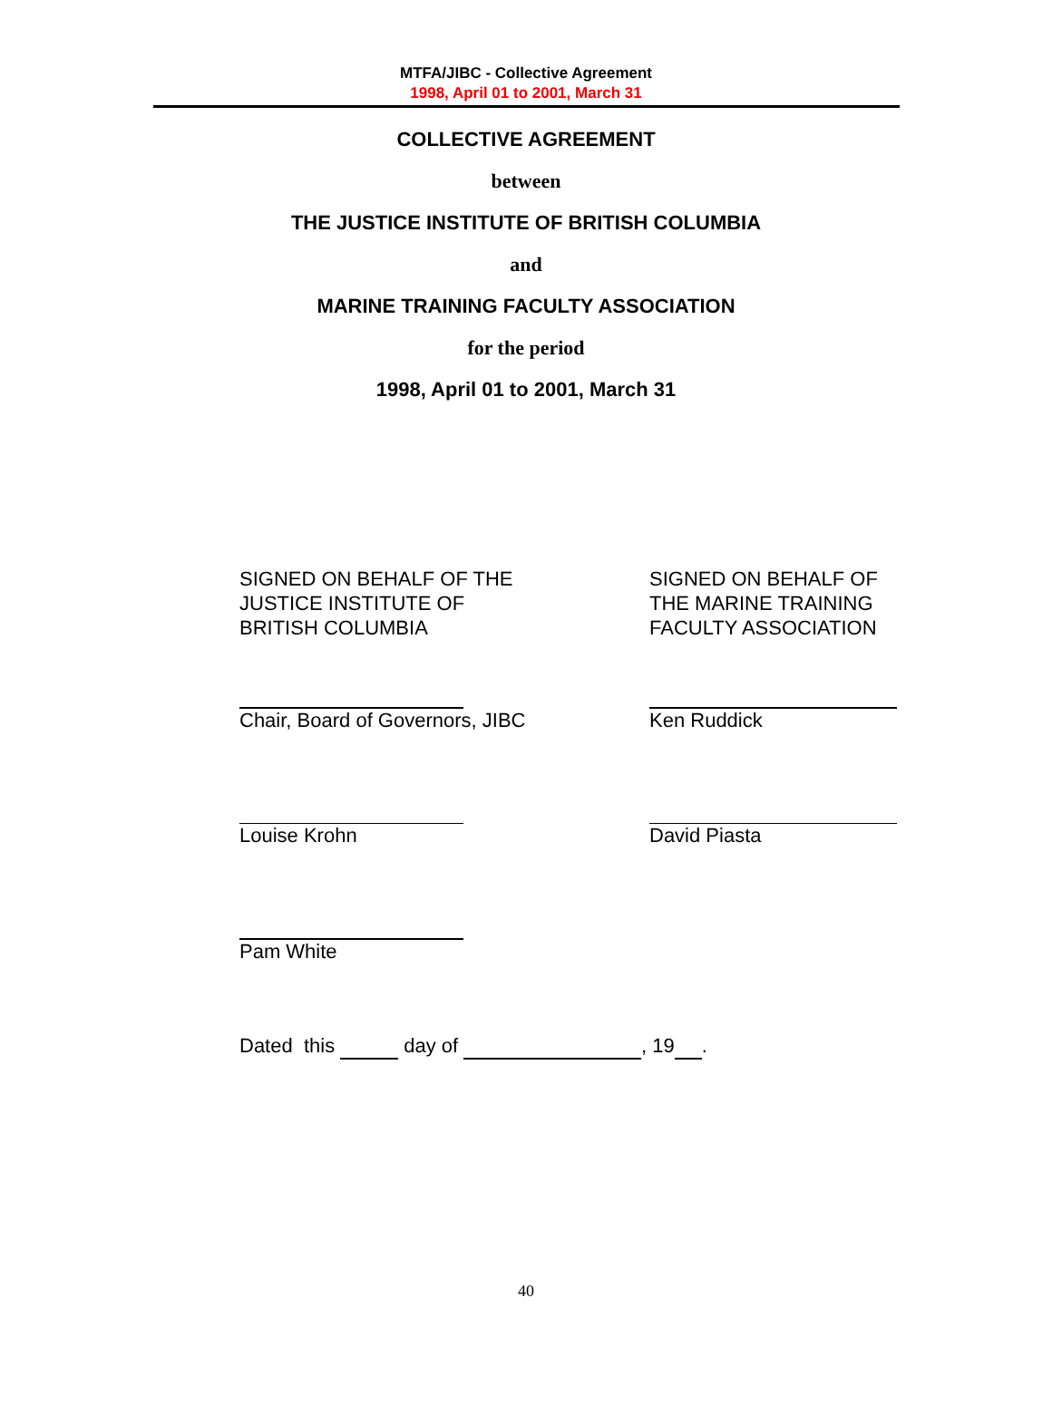MTFA/JIBC - Collective Agreement
1998, April 01 to 2001, March 31
COLLECTIVE AGREEMENT
between
THE JUSTICE INSTITUTE OF BRITISH COLUMBIA
and
MARINE TRAINING FACULTY ASSOCIATION
for the period
1998, April 01 to 2001, March 31
SIGNED ON BEHALF OF THE
JUSTICE INSTITUTE OF
BRITISH COLUMBIA
SIGNED ON BEHALF OF
THE MARINE TRAINING
FACULTY ASSOCIATION
Chair, Board of Governors, JIBC Ken Ruddick
Louise Krohn David Piasta
Pam White
Dated this day of , 19 .
40